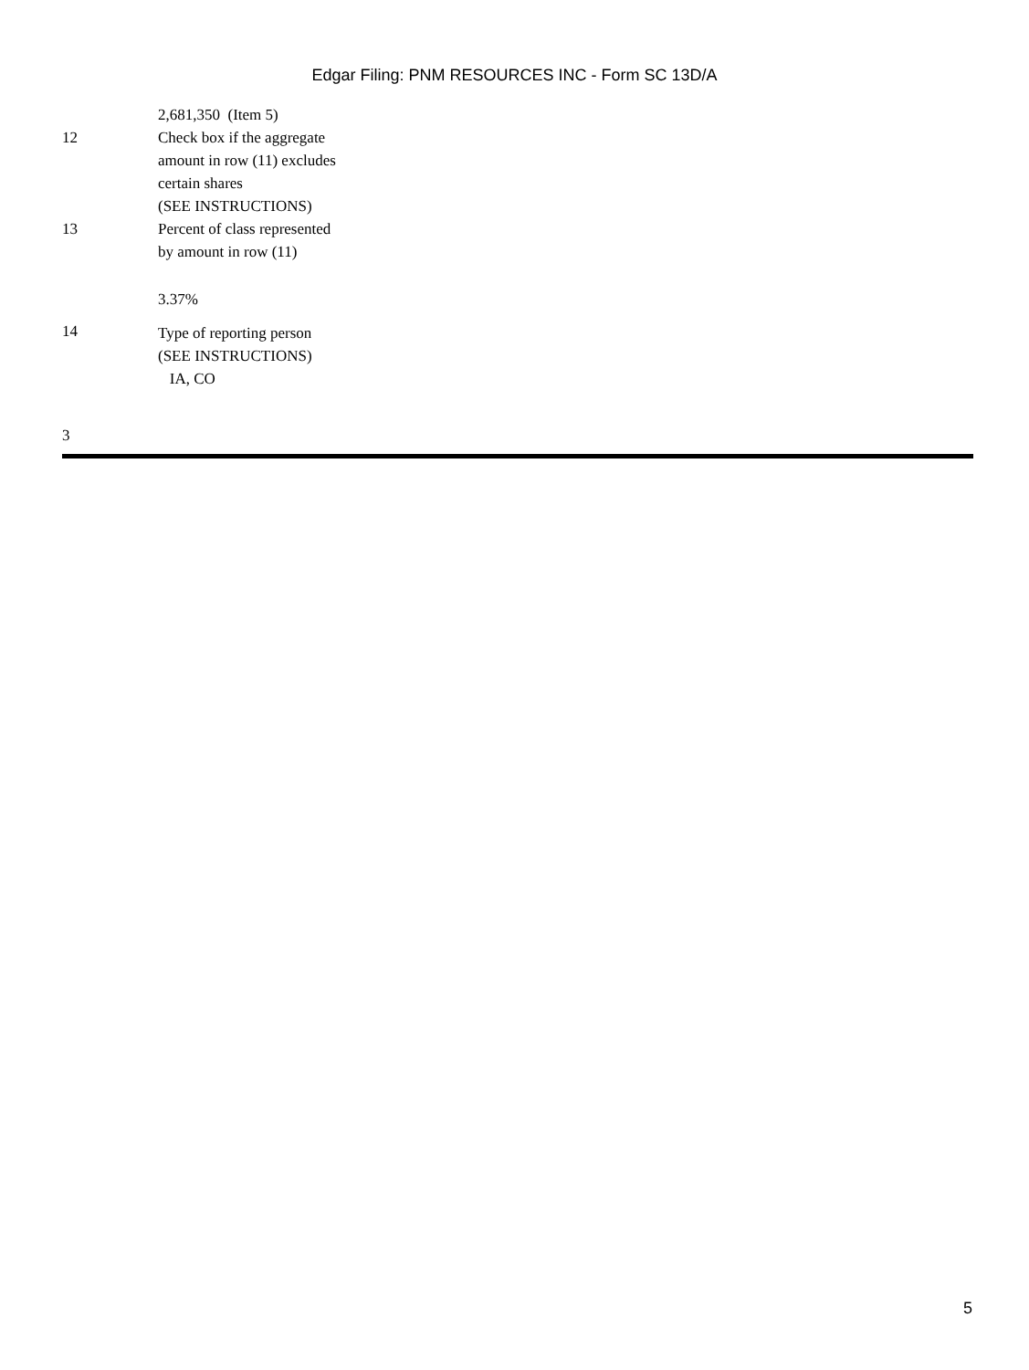Edgar Filing: PNM RESOURCES INC - Form SC 13D/A
| | 2,681,350 (Item 5) |
| 12 | Check box if the aggregate amount in row (11) excludes certain shares (SEE INSTRUCTIONS) |
| 13 | Percent of class represented by amount in row (11) 3.37% |
| 14 | Type of reporting person (SEE INSTRUCTIONS) IA, CO |
3
5